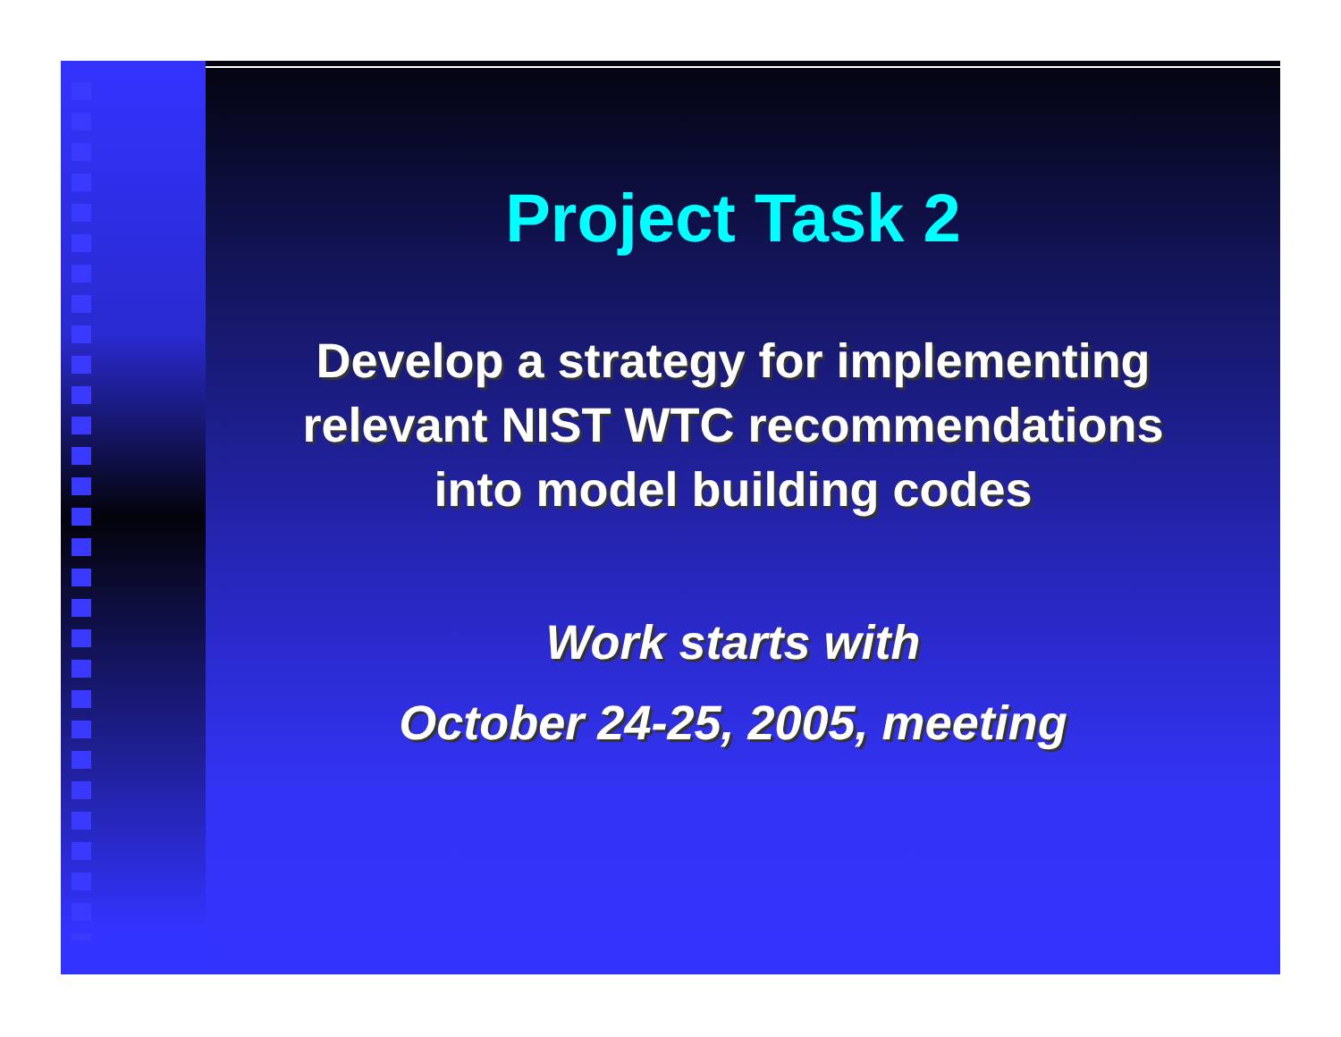Project Task 2
Develop a strategy for implementing
relevant NIST WTC recommendations
into model building codes
Work starts with
October 24-25, 2005, meeting